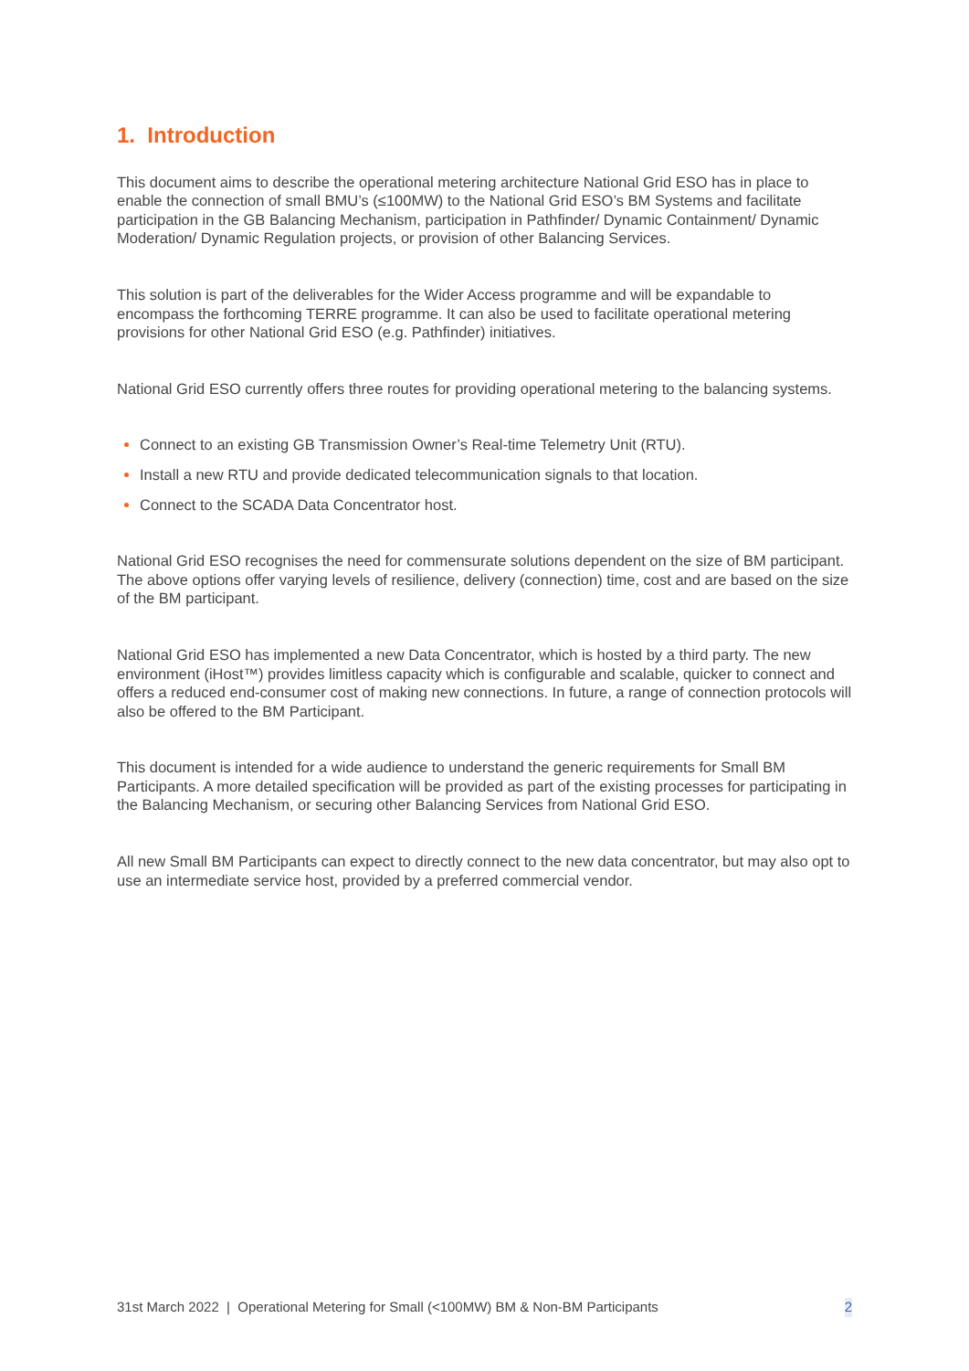1. Introduction
This document aims to describe the operational metering architecture National Grid ESO has in place to enable the connection of small BMU’s (≤100MW) to the National Grid ESO’s BM Systems and facilitate participation in the GB Balancing Mechanism, participation in Pathfinder/ Dynamic Containment/ Dynamic Moderation/ Dynamic Regulation projects, or provision of other Balancing Services.
This solution is part of the deliverables for the Wider Access programme and will be expandable to encompass the forthcoming TERRE programme. It can also be used to facilitate operational metering provisions for other National Grid ESO (e.g. Pathfinder) initiatives.
National Grid ESO currently offers three routes for providing operational metering to the balancing systems.
Connect to an existing GB Transmission Owner’s Real-time Telemetry Unit (RTU).
Install a new RTU and provide dedicated telecommunication signals to that location.
Connect to the SCADA Data Concentrator host.
National Grid ESO recognises the need for commensurate solutions dependent on the size of BM participant. The above options offer varying levels of resilience, delivery (connection) time, cost and are based on the size of the BM participant.
National Grid ESO has implemented a new Data Concentrator, which is hosted by a third party. The new environment (iHost™) provides limitless capacity which is configurable and scalable, quicker to connect and offers a reduced end-consumer cost of making new connections. In future, a range of connection protocols will also be offered to the BM Participant.
This document is intended for a wide audience to understand the generic requirements for Small BM Participants. A more detailed specification will be provided as part of the existing processes for participating in the Balancing Mechanism, or securing other Balancing Services from National Grid ESO.
All new Small BM Participants can expect to directly connect to the new data concentrator, but may also opt to use an intermediate service host, provided by a preferred commercial vendor.
31st March 2022 | Operational Metering for Small (<100MW) BM & Non-BM Participants 2